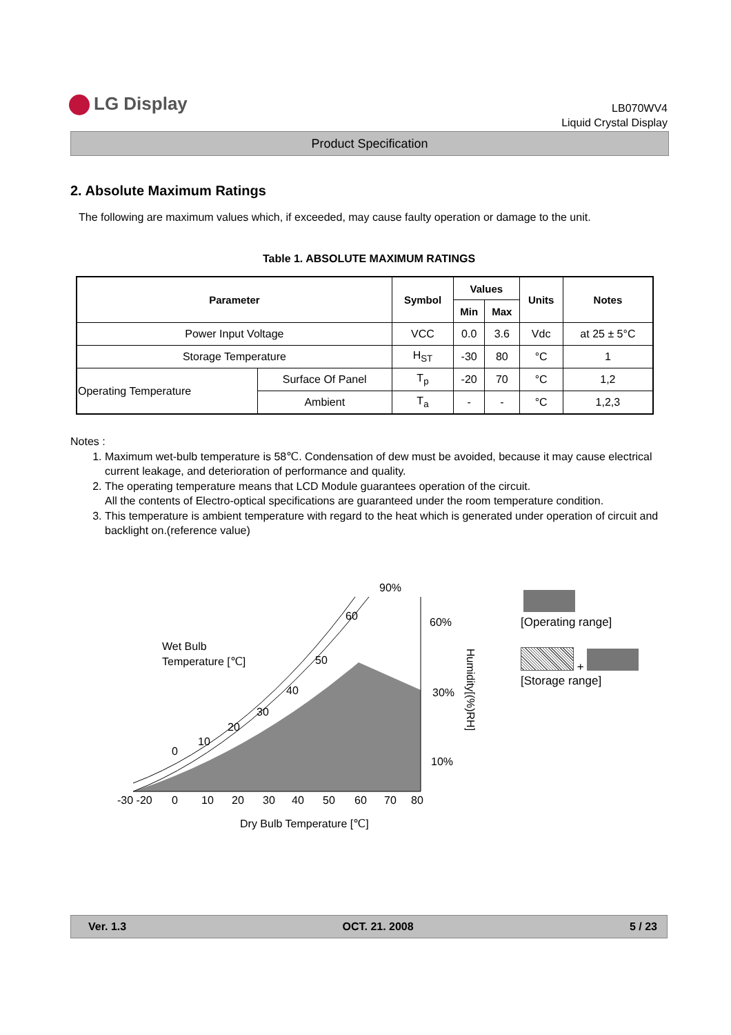LG Display
LB070WV4
Liquid Crystal Display
Product Specification
2. Absolute Maximum Ratings
The following are maximum values which, if exceeded, may cause faulty operation or damage to the unit.
Table 1. ABSOLUTE MAXIMUM RATINGS
| Parameter | | Symbol | Values | | Units | Notes |
| --- | --- | --- | --- | --- | --- | --- |
| | | | Min | Max | | |
| Power Input Voltage | | VCC | 0.0 | 3.6 | Vdc | at 25 ± 5°C |
| Storage Temperature | | H<sub>ST</sub> | -30 | 80 | °C | 1 |
| Operating Temperature | Surface Of Panel | T<sub>p</sub> | -20 | 70 | °C | 1,2 |
| | Ambient | T<sub>a</sub> | - | - | °C | 1,2,3 |
Notes :
1. Maximum wet-bulb temperature is 58℃. Condensation of dew must be avoided, because it may cause electrical current leakage, and deterioration of performance and quality.
2. The operating temperature means that LCD Module guarantees operation of the circuit.
All the contents of Electro-optical specifications are guaranteed under the room temperature condition.
3. This temperature is ambient temperature with regard to the heat which is generated under operation of circuit and backlight on.(reference value)
90%
60%
30%
10%
Wet Bulb
Temperature [℃]
60
50
40
30
20
10
0
-30 -20
0
10
20
30
40
50
60
70
80
Dry Bulb Temperature [℃]
Humidity[(%)RH]
[Operating range]
+
[Storage range]
Ver. 1.3 OCT. 21. 2008 5 / 23